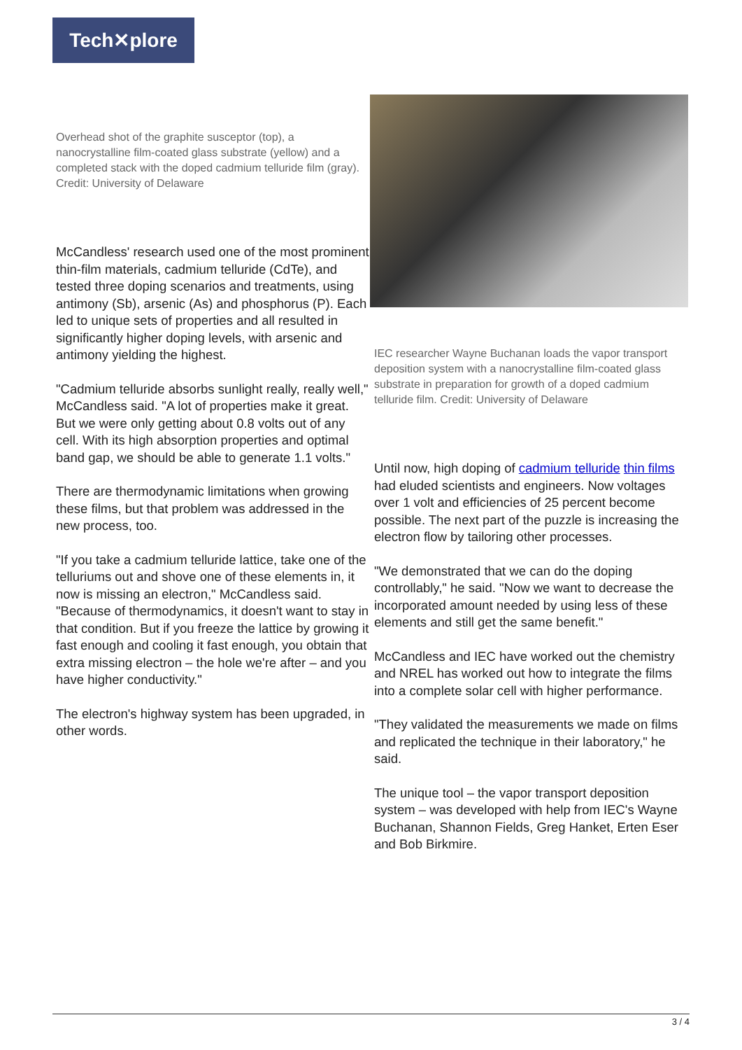Tech✕plore
Overhead shot of the graphite susceptor (top), a nanocrystalline film-coated glass substrate (yellow) and a completed stack with the doped cadmium telluride film (gray). Credit: University of Delaware
McCandless' research used one of the most prominent thin-film materials, cadmium telluride (CdTe), and tested three doping scenarios and treatments, using antimony (Sb), arsenic (As) and phosphorus (P). Each led to unique sets of properties and all resulted in significantly higher doping levels, with arsenic and antimony yielding the highest.
"Cadmium telluride absorbs sunlight really, really well," McCandless said. "A lot of properties make it great. But we were only getting about 0.8 volts out of any cell. With its high absorption properties and optimal band gap, we should be able to generate 1.1 volts."
There are thermodynamic limitations when growing these films, but that problem was addressed in the new process, too.
"If you take a cadmium telluride lattice, take one of the telluriums out and shove one of these elements in, it now is missing an electron," McCandless said. "Because of thermodynamics, it doesn't want to stay in that condition. But if you freeze the lattice by growing it fast enough and cooling it fast enough, you obtain that extra missing electron – the hole we're after – and you have higher conductivity."
The electron's highway system has been upgraded, in other words.
IEC researcher Wayne Buchanan loads the vapor transport deposition system with a nanocrystalline film-coated glass substrate in preparation for growth of a doped cadmium telluride film. Credit: University of Delaware
Until now, high doping of cadmium telluride thin films had eluded scientists and engineers. Now voltages over 1 volt and efficiencies of 25 percent become possible. The next part of the puzzle is increasing the electron flow by tailoring other processes.
"We demonstrated that we can do the doping controllably," he said. "Now we want to decrease the incorporated amount needed by using less of these elements and still get the same benefit."
McCandless and IEC have worked out the chemistry and NREL has worked out how to integrate the films into a complete solar cell with higher performance.
"They validated the measurements we made on films and replicated the technique in their laboratory," he said.
The unique tool – the vapor transport deposition system – was developed with help from IEC's Wayne Buchanan, Shannon Fields, Greg Hanket, Erten Eser and Bob Birkmire.
3 / 4